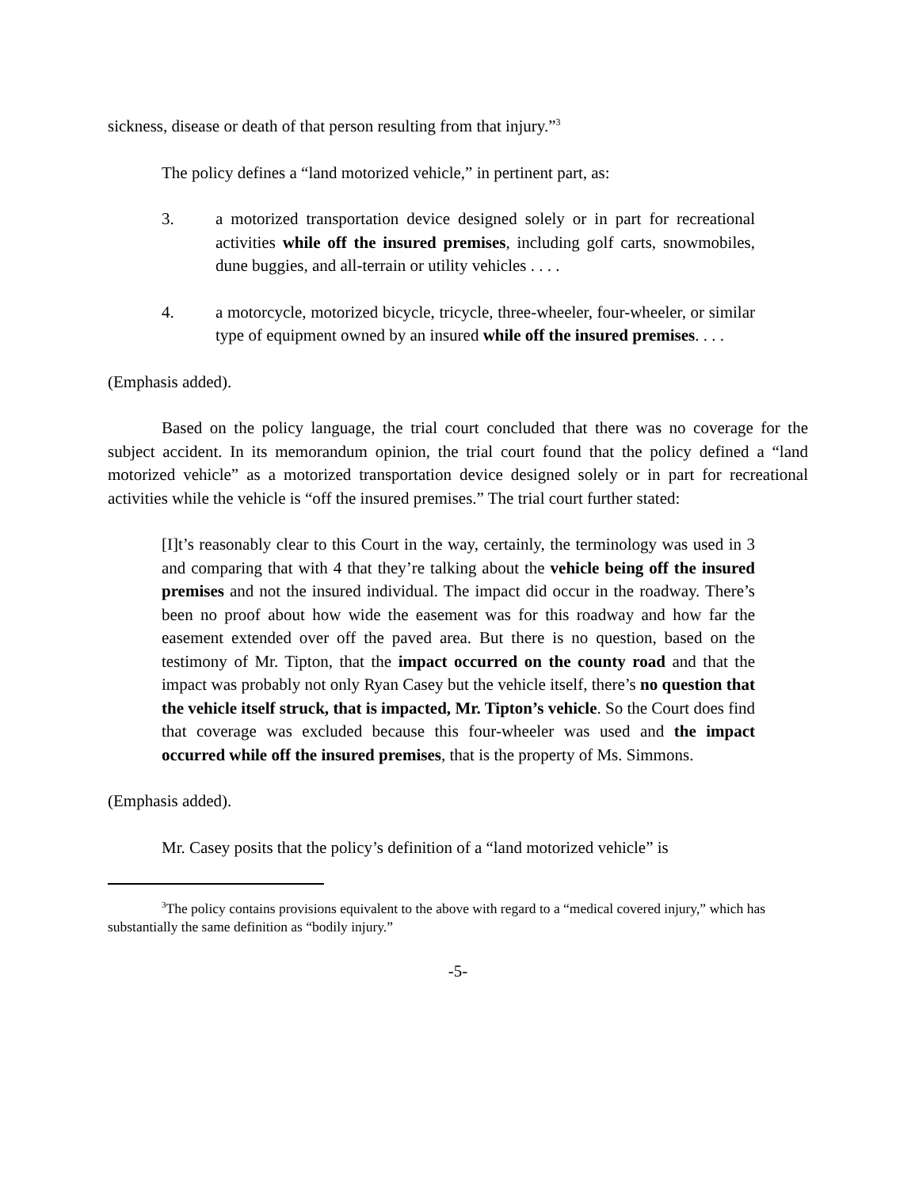sickness, disease or death of that person resulting from that injury.”<sup>3</sup>
The policy defines a “land motorized vehicle,” in pertinent part, as:
3. a motorized transportation device designed solely or in part for recreational activities while off the insured premises, including golf carts, snowmobiles, dune buggies, and all-terrain or utility vehicles . . . .
4. a motorcycle, motorized bicycle, tricycle, three-wheeler, four-wheeler, or similar type of equipment owned by an insured while off the insured premises. . . .
(Emphasis added).
Based on the policy language, the trial court concluded that there was no coverage for the subject accident. In its memorandum opinion, the trial court found that the policy defined a “land motorized vehicle” as a motorized transportation device designed solely or in part for recreational activities while the vehicle is “off the insured premises.” The trial court further stated:
[I]t’s reasonably clear to this Court in the way, certainly, the terminology was used in 3 and comparing that with 4 that they’re talking about the vehicle being off the insured premises and not the insured individual. The impact did occur in the roadway. There’s been no proof about how wide the easement was for this roadway and how far the easement extended over off the paved area. But there is no question, based on the testimony of Mr. Tipton, that the impact occurred on the county road and that the impact was probably not only Ryan Casey but the vehicle itself, there’s no question that the vehicle itself struck, that is impacted, Mr. Tipton’s vehicle. So the Court does find that coverage was excluded because this four-wheeler was used and the impact occurred while off the insured premises, that is the property of Ms. Simmons.
(Emphasis added).
Mr. Casey posits that the policy’s definition of a “land motorized vehicle” is
<sup>3</sup> The policy contains provisions equivalent to the above with regard to a “medical covered injury,” which has substantially the same definition as “bodily injury.”
-5-